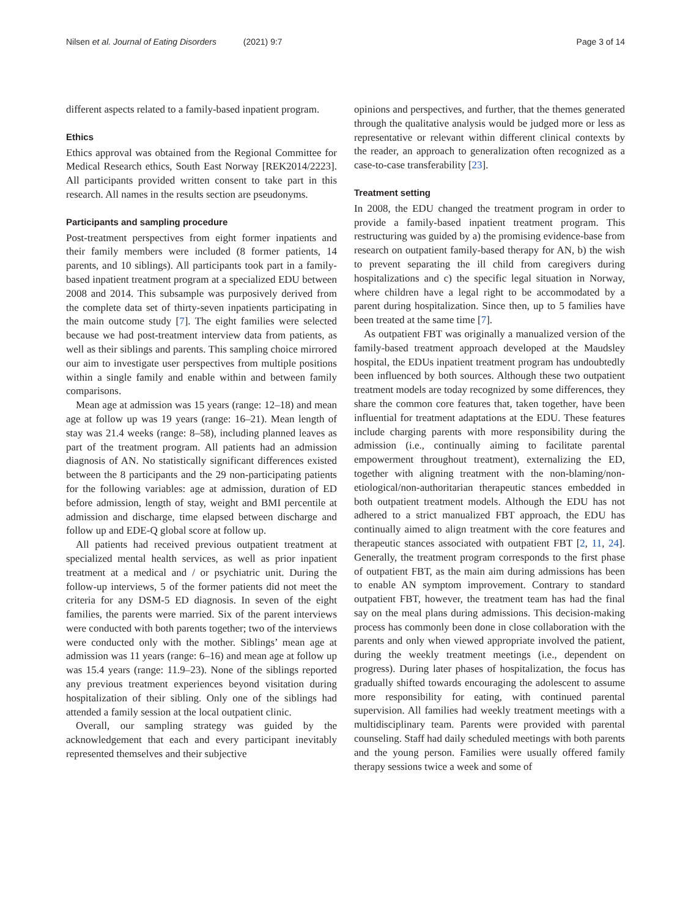Nilsen et al. Journal of Eating Disorders (2021) 9:7 Page 3 of 14
different aspects related to a family-based inpatient program.
Ethics
Ethics approval was obtained from the Regional Committee for Medical Research ethics, South East Norway [REK2014/2223]. All participants provided written consent to take part in this research. All names in the results section are pseudonyms.
Participants and sampling procedure
Post-treatment perspectives from eight former inpatients and their family members were included (8 former patients, 14 parents, and 10 siblings). All participants took part in a family-based inpatient treatment program at a specialized EDU between 2008 and 2014. This subsample was purposively derived from the complete data set of thirty-seven inpatients participating in the main outcome study [7]. The eight families were selected because we had post-treatment interview data from patients, as well as their siblings and parents. This sampling choice mirrored our aim to investigate user perspectives from multiple positions within a single family and enable within and between family comparisons.
Mean age at admission was 15 years (range: 12–18) and mean age at follow up was 19 years (range: 16–21). Mean length of stay was 21.4 weeks (range: 8–58), including planned leaves as part of the treatment program. All patients had an admission diagnosis of AN. No statistically significant differences existed between the 8 participants and the 29 non-participating patients for the following variables: age at admission, duration of ED before admission, length of stay, weight and BMI percentile at admission and discharge, time elapsed between discharge and follow up and EDE-Q global score at follow up.
All patients had received previous outpatient treatment at specialized mental health services, as well as prior inpatient treatment at a medical and / or psychiatric unit. During the follow-up interviews, 5 of the former patients did not meet the criteria for any DSM-5 ED diagnosis. In seven of the eight families, the parents were married. Six of the parent interviews were conducted with both parents together; two of the interviews were conducted only with the mother. Siblings’ mean age at admission was 11 years (range: 6–16) and mean age at follow up was 15.4 years (range: 11.9–23). None of the siblings reported any previous treatment experiences beyond visitation during hospitalization of their sibling. Only one of the siblings had attended a family session at the local outpatient clinic.
Overall, our sampling strategy was guided by the acknowledgement that each and every participant inevitably represented themselves and their subjective
opinions and perspectives, and further, that the themes generated through the qualitative analysis would be judged more or less as representative or relevant within different clinical contexts by the reader, an approach to generalization often recognized as a case-to-case transferability [23].
Treatment setting
In 2008, the EDU changed the treatment program in order to provide a family-based inpatient treatment program. This restructuring was guided by a) the promising evidence-base from research on outpatient family-based therapy for AN, b) the wish to prevent separating the ill child from caregivers during hospitalizations and c) the specific legal situation in Norway, where children have a legal right to be accommodated by a parent during hospitalization. Since then, up to 5 families have been treated at the same time [7].
As outpatient FBT was originally a manualized version of the family-based treatment approach developed at the Maudsley hospital, the EDUs inpatient treatment program has undoubtedly been influenced by both sources. Although these two outpatient treatment models are today recognized by some differences, they share the common core features that, taken together, have been influential for treatment adaptations at the EDU. These features include charging parents with more responsibility during the admission (i.e., continually aiming to facilitate parental empowerment throughout treatment), externalizing the ED, together with aligning treatment with the non-blaming/non-etiological/non-authoritarian therapeutic stances embedded in both outpatient treatment models. Although the EDU has not adhered to a strict manualized FBT approach, the EDU has continually aimed to align treatment with the core features and therapeutic stances associated with outpatient FBT [2, 11, 24]. Generally, the treatment program corresponds to the first phase of outpatient FBT, as the main aim during admissions has been to enable AN symptom improvement. Contrary to standard outpatient FBT, however, the treatment team has had the final say on the meal plans during admissions. This decision-making process has commonly been done in close collaboration with the parents and only when viewed appropriate involved the patient, during the weekly treatment meetings (i.e., dependent on progress). During later phases of hospitalization, the focus has gradually shifted towards encouraging the adolescent to assume more responsibility for eating, with continued parental supervision. All families had weekly treatment meetings with a multidisciplinary team. Parents were provided with parental counseling. Staff had daily scheduled meetings with both parents and the young person. Families were usually offered family therapy sessions twice a week and some of